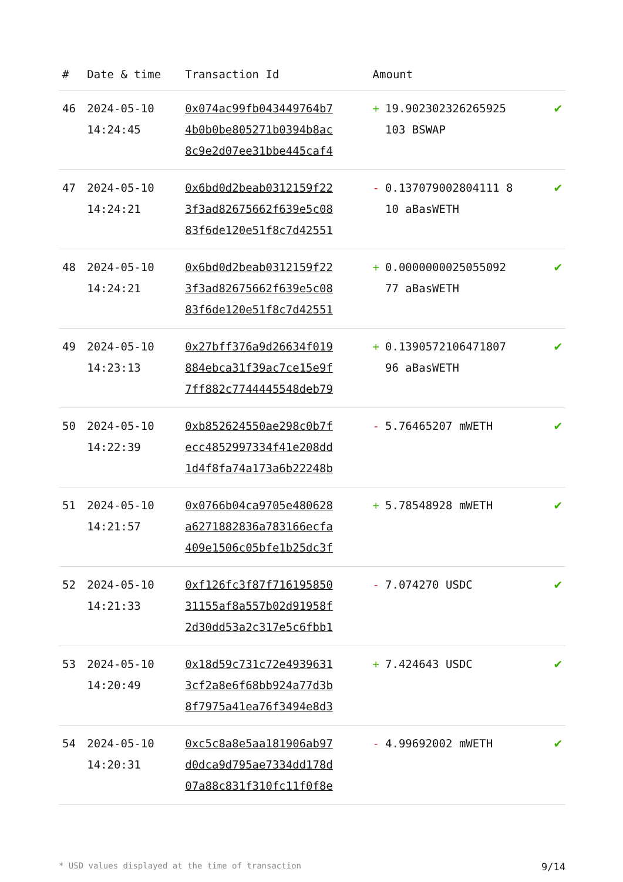| # | Date & time | Transaction Id | Amount | |
| --- | --- | --- | --- | --- |
| 46 | 2024-05-10 14:24:45 | 0x074ac99fb043449764b7 4b0b0be805271b0394b8ac 8c9e2d07ee31bbe445caf4 | + 19.902302326265925 103 BSWAP | ✔ |
| 47 | 2024-05-10 14:24:21 | 0x6bd0d2beab0312159f22 3f3ad82675662f639e5c08 83f6de120e51f8c7d42551 | - 0.137079002804111 8 10 aBasWETH | ✔ |
| 48 | 2024-05-10 14:24:21 | 0x6bd0d2beab0312159f22 3f3ad82675662f639e5c08 83f6de120e51f8c7d42551 | + 0.0000000025055092 77 aBasWETH | ✔ |
| 49 | 2024-05-10 14:23:13 | 0x27bff376a9d26634f019 884ebca31f39ac7ce15e9f 7ff882c7744445548deb79 | + 0.1390572106471807 96 aBasWETH | ✔ |
| 50 | 2024-05-10 14:22:39 | 0xb852624550ae298c0b7f ecc4852997334f41e208dd 1d4f8fa74a173a6b22248b | - 5.76465207 mWETH | ✔ |
| 51 | 2024-05-10 14:21:57 | 0x0766b04ca9705e480628 a6271882836a783166ecfa 409e1506c05bfe1b25dc3f | + 5.78548928 mWETH | ✔ |
| 52 | 2024-05-10 14:21:33 | 0xf126fc3f87f716195850 31155af8a557b02d91958f 2d30dd53a2c317e5c6fbb1 | - 7.074270 USDC | ✔ |
| 53 | 2024-05-10 14:20:49 | 0x18d59c731c72e4939631 3cf2a8e6f68bb924a77d3b 8f7975a41ea76f3494e8d3 | + 7.424643 USDC | ✔ |
| 54 | 2024-05-10 14:20:31 | 0xc5c8a8e5aa181906ab97 d0dca9d795ae7334dd178d 07a88c831f310fc11f0f8e | - 4.99692002 mWETH | ✔ |
* USD values displayed at the time of transaction 9/14